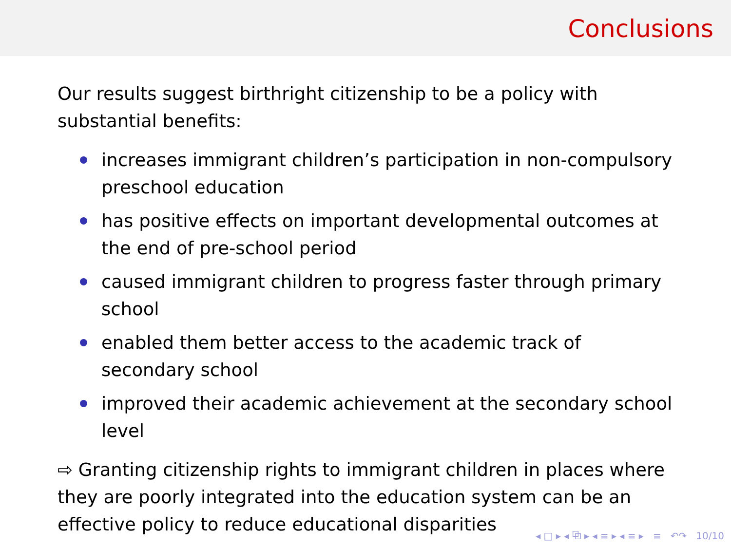Conclusions
Our results suggest birthright citizenship to be a policy with substantial benefits:
increases immigrant children’s participation in non-compulsory preschool education
has positive effects on important developmental outcomes at the end of pre-school period
caused immigrant children to progress faster through primary school
enabled them better access to the academic track of secondary school
improved their academic achievement at the secondary school level
⇨ Granting citizenship rights to immigrant children in places where they are poorly integrated into the education system can be an effective policy to reduce educational disparities
◂ □ ▸ ◂ ⧉ ▸ ◂ ≡ ▸ ◂ ≡ ▸ ≡ ↶↷ 10/10